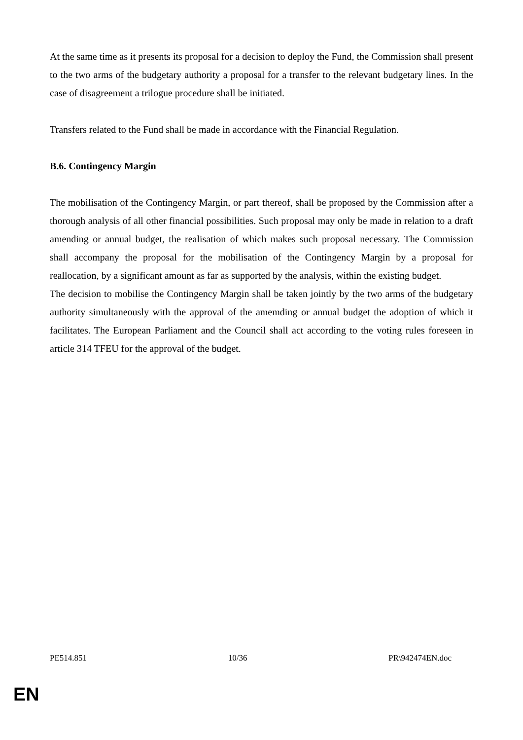At the same time as it presents its proposal for a decision to deploy the Fund, the Commission shall present to the two arms of the budgetary authority a proposal for a transfer to the relevant budgetary lines. In the case of disagreement a trilogue procedure shall be initiated.
Transfers related to the Fund shall be made in accordance with the Financial Regulation.
B.6. Contingency Margin
The mobilisation of the Contingency Margin, or part thereof, shall be proposed by the Commission after a thorough analysis of all other financial possibilities. Such proposal may only be made in relation to a draft amending or annual budget, the realisation of which makes such proposal necessary. The Commission shall accompany the proposal for the mobilisation of the Contingency Margin by a proposal for reallocation, by a significant amount as far as supported by the analysis, within the existing budget.
The decision to mobilise the Contingency Margin shall be taken jointly by the two arms of the budgetary authority simultaneously with the approval of the amemding or annual budget the adoption of which it facilitates. The European Parliament and the Council shall act according to the voting rules foreseen in article 314 TFEU for the approval of the budget.
PE514.851 10/36 PR\942474EN.doc
EN